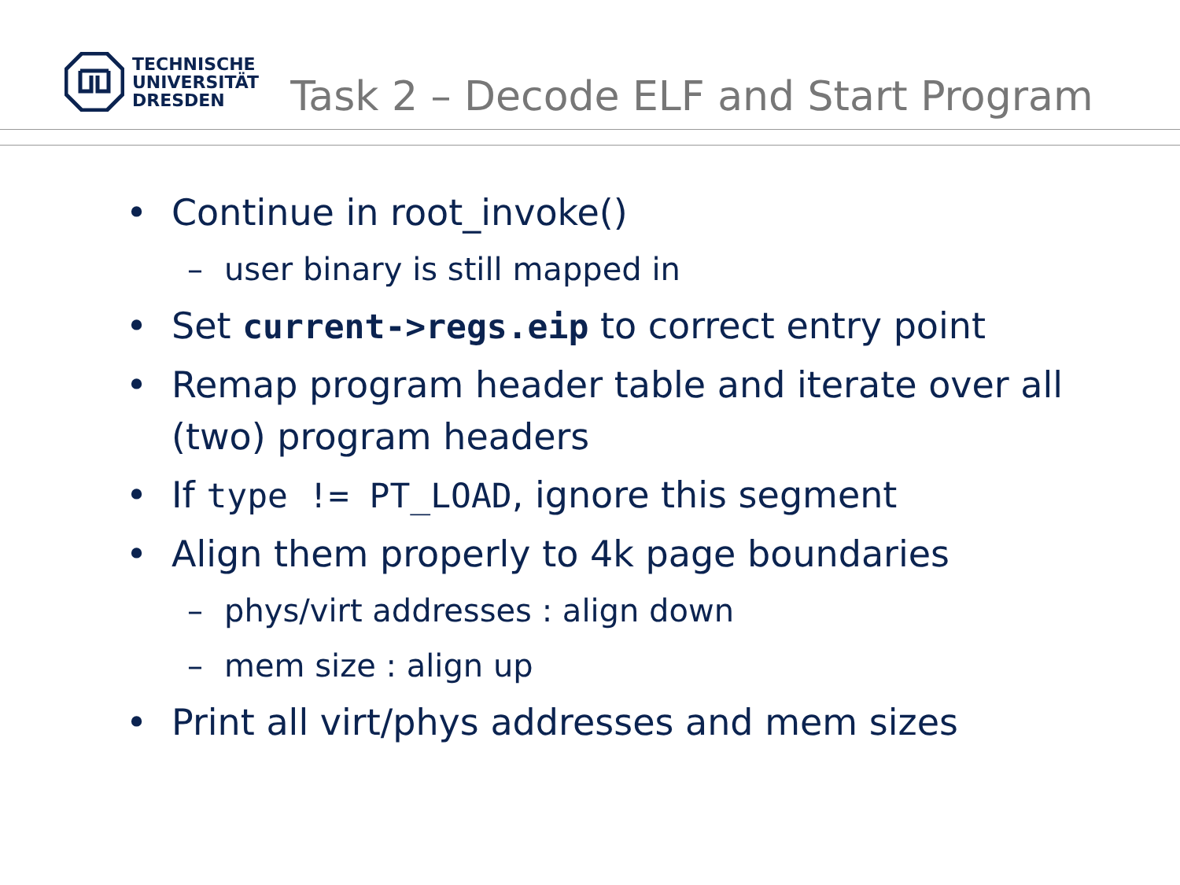TECHNISCHE
UNIVERSITÄT
DRESDEN
Task 2 – Decode ELF and Start Program
• Continue in root_invoke()
– user binary is still mapped in
• Set current->regs.eip to correct entry point
• Remap program header table and iterate over all (two) program headers
• If type != PT_LOAD, ignore this segment
• Align them properly to 4k page boundaries
– phys/virt addresses : align down
– mem size : align up
• Print all virt/phys addresses and mem sizes